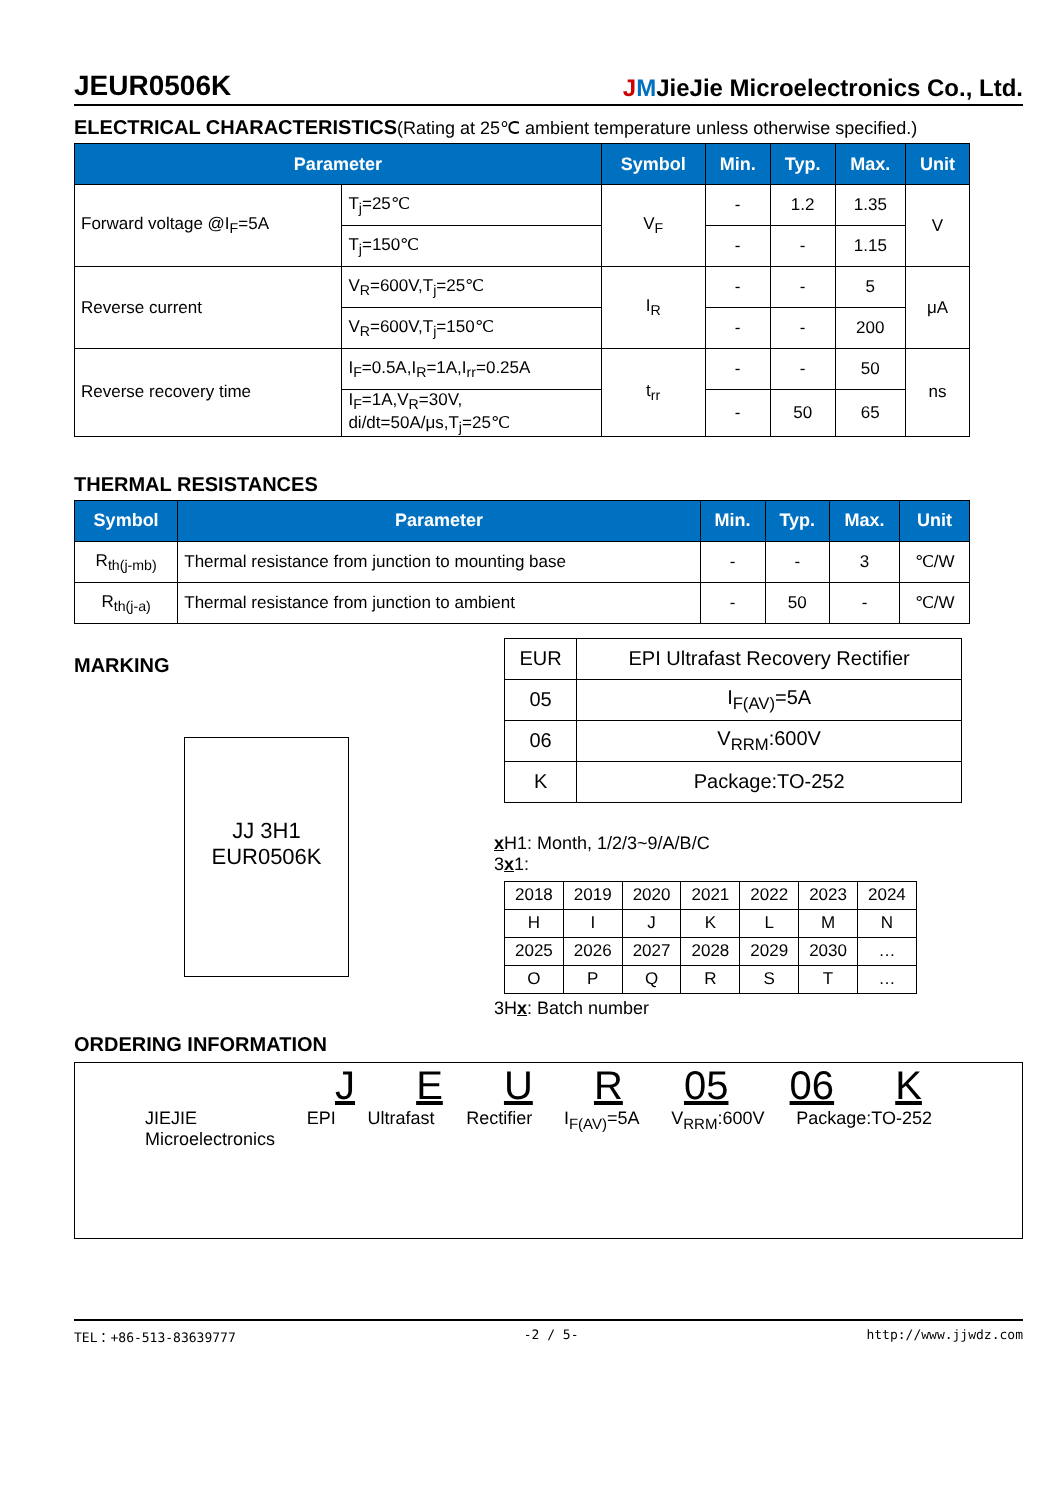JEUR0506K
JMJieJie Microelectronics Co., Ltd.
ELECTRICAL CHARACTERISTICS(Rating at 25℃ ambient temperature unless otherwise specified.)
| Parameter | | Symbol | Min. | Typ. | Max. | Unit |
| --- | --- | --- | --- | --- | --- | --- |
| Forward voltage @I<sub>F</sub>=5A | T<sub>j</sub>=25℃ | V<sub>F</sub> | - | 1.2 | 1.35 | V |
| | T<sub>j</sub>=150℃ | | - | - | 1.15 | |
| Reverse current | V<sub>R</sub>=600V,T<sub>j</sub>=25℃ | I<sub>R</sub> | - | - | 5 | μA |
| | V<sub>R</sub>=600V,T<sub>j</sub>=150℃ | | - | - | 200 | |
| Reverse recovery time | I<sub>F</sub>=0.5A,I<sub>R</sub>=1A,I<sub>rr</sub>=0.25A | t<sub>rr</sub> | - | - | 50 | ns |
| | I<sub>F</sub>=1A,V<sub>R</sub>=30V, di/dt=50A/μs,T<sub>j</sub>=25℃ | | - | 50 | 65 | |
THERMAL RESISTANCES
| Symbol | Parameter | Min. | Typ. | Max. | Unit |
| --- | --- | --- | --- | --- | --- |
| R<sub>th(j-mb)</sub> | Thermal resistance from junction to mounting base | - | - | 3 | ℃/W |
| R<sub>th(j-a)</sub> | Thermal resistance from junction to ambient | - | 50 | - | ℃/W |
MARKING
JJ 3H1
EUR0506K
| EUR | EPI Ultrafast Recovery Rectifier |
| 05 | I<sub>F(AV)</sub>=5A |
| 06 | V<sub>RRM</sub>:600V |
| K | Package:TO-252 |
x H1: Month, 1/2/3~9/A/B/C
3x1:
| 2018 | 2019 | 2020 | 2021 | 2022 | 2023 | 2024 |
| H | I | J | K | L | M | N |
| 2025 | 2026 | 2027 | 2028 | 2029 | 2030 | … |
| O | P | Q | R | S | T | … |
3Hx: Batch number
ORDERING INFORMATION
J E U R 05 06 K
JIEJIE
Microelectronics EPI Ultrafast Rectifier I<sub>F(AV)</sub>=5A V<sub>RRM</sub>:600V Package:TO-252
TEL：+86-513-83639777 -2 / 5- http://www.jjwdz.com